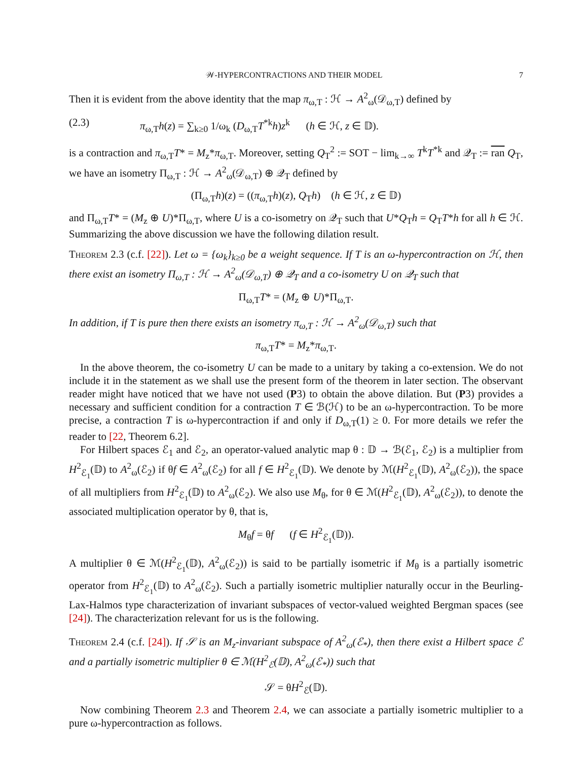𝒲-HYPERCONTRACTIONS AND THEIR MODEL 7
Then it is evident from the above identity that the map π<sub>ω,T</sub> : ℋ → A<sup>2</sup><sub>ω</sub>(𝒟<sub>ω,T</sub>) defined by
(2.3) π<sub>ω,T</sub>h(z) = ∑<sub>k≥0</sub> 1/ω<sub>k</sub> (D<sub>ω,T</sub>T<sup>*k</sup>h)z<sup>k</sup> (h ∈ ℋ, z ∈ 𝔻).
is a contraction and π<sub>ω,T</sub>T* = M<sub>z</sub>*π<sub>ω,T</sub>. Moreover, setting Q<sub>T</sub><sup>2</sup> := SOT − lim<sub>k→∞</sub> T<sup>k</sup>T<sup>*k</sup> and 𝒬<sub>T</sub> := ran Q<sub>T</sub>, we have an isometry Π<sub>ω,T</sub> : ℋ → A<sup>2</sup><sub>ω</sub>(𝒟<sub>ω,T</sub>) ⊕ 𝒬<sub>T</sub> defined by
(Π<sub>ω,T</sub>h)(z) = ((π<sub>ω,T</sub>h)(z), Q<sub>T</sub>h) (h ∈ ℋ, z ∈ 𝔻)
and Π<sub>ω,T</sub>T* = (M<sub>z</sub> ⊕ U)*Π<sub>ω,T</sub>, where U is a co-isometry on 𝒬<sub>T</sub> such that U*Q<sub>T</sub>h = Q<sub>T</sub>T*h for all h ∈ ℋ. Summarizing the above discussion we have the following dilation result.
Theorem 2.3 (c.f. [22]). Let ω = {ω<sub>k</sub>}<sub>k≥0</sub> be a weight sequence. If T is an ω-hypercontraction on ℋ, then there exist an isometry Π<sub>ω,T</sub> : ℋ → A<sup>2</sup><sub>ω</sub>(𝒟<sub>ω,T</sub>) ⊕ 𝒬<sub>T</sub> and a co-isometry U on 𝒬<sub>T</sub> such that
Π<sub>ω,T</sub>T* = (M<sub>z</sub> ⊕ U)*Π<sub>ω,T</sub>.
In addition, if T is pure then there exists an isometry π<sub>ω,T</sub> : ℋ → A<sup>2</sup><sub>ω</sub>(𝒟<sub>ω,T</sub>) such that
π<sub>ω,T</sub>T* = M<sub>z</sub>*π<sub>ω,T</sub>.
In the above theorem, the co-isometry U can be made to a unitary by taking a co-extension. We do not include it in the statement as we shall use the present form of the theorem in later section. The observant reader might have noticed that we have not used (P3) to obtain the above dilation. But (P3) provides a necessary and sufficient condition for a contraction T ∈ ℬ(ℋ) to be an ω-hypercontraction. To be more precise, a contraction T is ω-hypercontraction if and only if D<sub>ω,T</sub>(1) ≥ 0. For more details we refer the reader to [22, Theorem 6.2].
For Hilbert spaces ℰ<sub>1</sub> and ℰ<sub>2</sub>, an operator-valued analytic map θ : 𝔻 → ℬ(ℰ<sub>1</sub>, ℰ<sub>2</sub>) is a multiplier from H<sup>2</sup><sub>ℰ<sub>1</sub></sub>(𝔻) to A<sup>2</sup><sub>ω</sub>(ℰ<sub>2</sub>) if θf ∈ A<sup>2</sup><sub>ω</sub>(ℰ<sub>2</sub>) for all f ∈ H<sup>2</sup><sub>ℰ<sub>1</sub></sub>(𝔻). We denote by ℳ(H<sup>2</sup><sub>ℰ<sub>1</sub></sub>(𝔻), A<sup>2</sup><sub>ω</sub>(ℰ<sub>2</sub>)), the space of all multipliers from H<sup>2</sup><sub>ℰ<sub>1</sub></sub>(𝔻) to A<sup>2</sup><sub>ω</sub>(ℰ<sub>2</sub>). We also use M<sub>θ</sub>, for θ ∈ ℳ(H<sup>2</sup><sub>ℰ<sub>1</sub></sub>(𝔻), A<sup>2</sup><sub>ω</sub>(ℰ<sub>2</sub>)), to denote the associated multiplication operator by θ, that is,
M<sub>θ</sub>f = θf (f ∈ H<sup>2</sup><sub>ℰ<sub>1</sub></sub>(𝔻)).
A multiplier θ ∈ ℳ(H<sup>2</sup><sub>ℰ<sub>1</sub></sub>(𝔻), A<sup>2</sup><sub>ω</sub>(ℰ<sub>2</sub>)) is said to be partially isometric if M<sub>θ</sub> is a partially isometric operator from H<sup>2</sup><sub>ℰ<sub>1</sub></sub>(𝔻) to A<sup>2</sup><sub>ω</sub>(ℰ<sub>2</sub>). Such a partially isometric multiplier naturally occur in the Beurling-Lax-Halmos type characterization of invariant subspaces of vector-valued weighted Bergman spaces (see [24]). The characterization relevant for us is the following.
Theorem 2.4 (c.f. [24]). If 𝒮 is an M<sub>z</sub>-invariant subspace of A<sup>2</sup><sub>ω</sub>(ℰ<sub>*</sub>), then there exist a Hilbert space ℰ and a partially isometric multiplier θ ∈ ℳ(H<sup>2</sup><sub>ℰ</sub>(𝔻), A<sup>2</sup><sub>ω</sub>(ℰ<sub>*</sub>)) such that
𝒮 = θH<sup>2</sup><sub>ℰ</sub>(𝔻).
Now combining Theorem 2.3 and Theorem 2.4, we can associate a partially isometric multiplier to a pure ω-hypercontraction as follows.